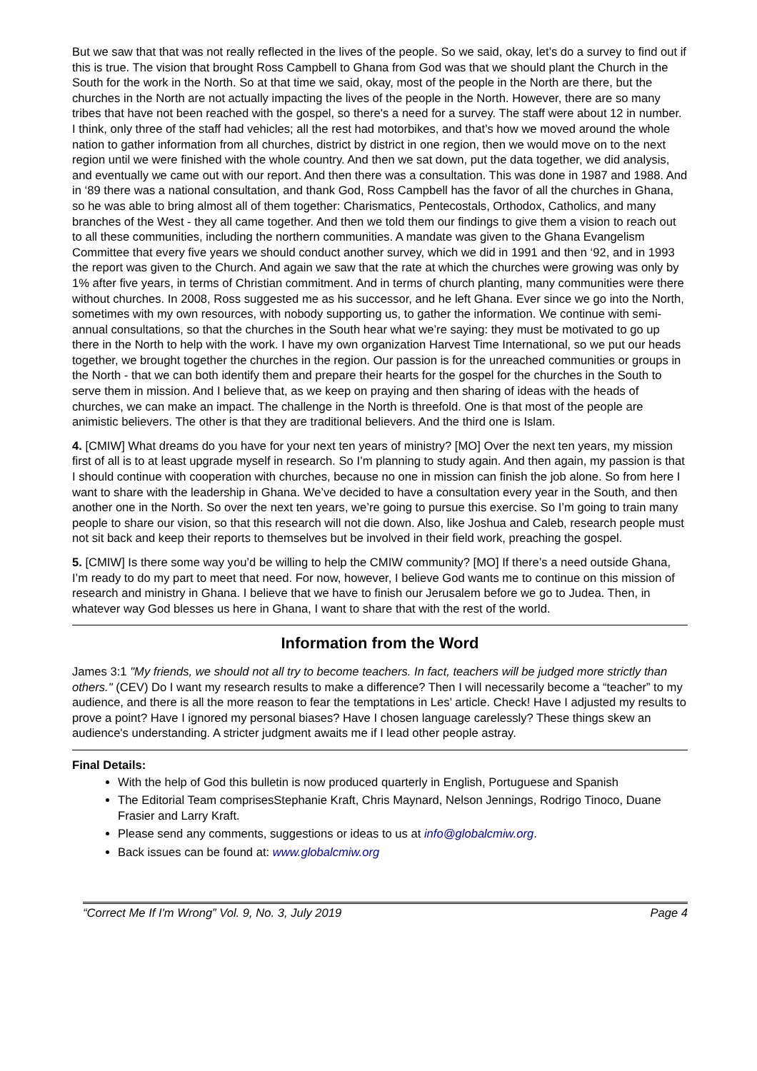But we saw that that was not really reflected in the lives of the people. So we said, okay, let’s do a survey to find out if this is true. The vision that brought Ross Campbell to Ghana from God was that we should plant the Church in the South for the work in the North. So at that time we said, okay, most of the people in the North are there, but the churches in the North are not actually impacting the lives of the people in the North. However, there are so many tribes that have not been reached with the gospel, so there's a need for a survey. The staff were about 12 in number. I think, only three of the staff had vehicles; all the rest had motorbikes, and that’s how we moved around the whole nation to gather information from all churches, district by district in one region, then we would move on to the next region until we were finished with the whole country. And then we sat down, put the data together, we did analysis, and eventually we came out with our report. And then there was a consultation. This was done in 1987 and 1988. And in ‘89 there was a national consultation, and thank God, Ross Campbell has the favor of all the churches in Ghana, so he was able to bring almost all of them together: Charismatics, Pentecostals, Orthodox, Catholics, and many branches of the West - they all came together. And then we told them our findings to give them a vision to reach out to all these communities, including the northern communities. A mandate was given to the Ghana Evangelism Committee that every five years we should conduct another survey, which we did in 1991 and then ‘92, and in 1993 the report was given to the Church. And again we saw that the rate at which the churches were growing was only by 1% after five years, in terms of Christian commitment. And in terms of church planting, many communities were there without churches. In 2008, Ross suggested me as his successor, and he left Ghana. Ever since we go into the North, sometimes with my own resources, with nobody supporting us, to gather the information. We continue with semi-annual consultations, so that the churches in the South hear what we’re saying: they must be motivated to go up there in the North to help with the work. I have my own organization Harvest Time International, so we put our heads together, we brought together the churches in the region. Our passion is for the unreached communities or groups in the North - that we can both identify them and prepare their hearts for the gospel for the churches in the South to serve them in mission. And I believe that, as we keep on praying and then sharing of ideas with the heads of churches, we can make an impact. The challenge in the North is threefold. One is that most of the people are animistic believers. The other is that they are traditional believers. And the third one is Islam.
4. [CMIW] What dreams do you have for your next ten years of ministry? [MO] Over the next ten years, my mission first of all is to at least upgrade myself in research. So I’m planning to study again. And then again, my passion is that I should continue with cooperation with churches, because no one in mission can finish the job alone. So from here I want to share with the leadership in Ghana. We’ve decided to have a consultation every year in the South, and then another one in the North. So over the next ten years, we’re going to pursue this exercise. So I’m going to train many people to share our vision, so that this research will not die down. Also, like Joshua and Caleb, research people must not sit back and keep their reports to themselves but be involved in their field work, preaching the gospel.
5. [CMIW] Is there some way you’d be willing to help the CMIW community? [MO] If there’s a need outside Ghana, I’m ready to do my part to meet that need. For now, however, I believe God wants me to continue on this mission of research and ministry in Ghana. I believe that we have to finish our Jerusalem before we go to Judea. Then, in whatever way God blesses us here in Ghana, I want to share that with the rest of the world.
Information from the Word
James 3:1 "My friends, we should not all try to become teachers. In fact, teachers will be judged more strictly than others." (CEV) Do I want my research results to make a difference? Then I will necessarily become a “teacher” to my audience, and there is all the more reason to fear the temptations in Les’ article. Check! Have I adjusted my results to prove a point? Have I ignored my personal biases? Have I chosen language carelessly? These things skew an audience's understanding. A stricter judgment awaits me if I lead other people astray.
Final Details:
With the help of God this bulletin is now produced quarterly in English, Portuguese and Spanish
The Editorial Team comprisesStephanie Kraft, Chris Maynard, Nelson Jennings, Rodrigo Tinoco, Duane Frasier and Larry Kraft.
Please send any comments, suggestions or ideas to us at info@globalcmiw.org.
Back issues can be found at: www.globalcmiw.org
“Correct Me If I'm Wrong” Vol. 9, No. 3, July 2019 Page 4